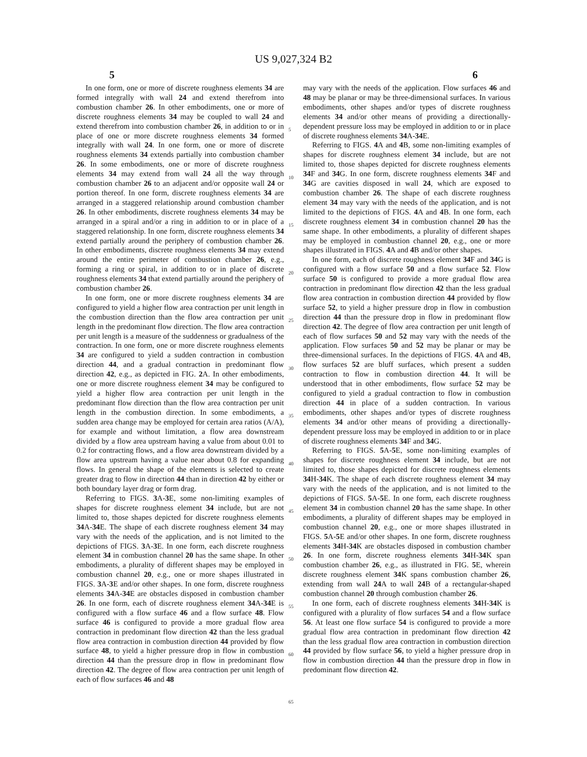US 9,027,324 B2
5 6
In one form, one or more of discrete roughness elements 34 are formed integrally with wall 24 and extend therefrom into combustion chamber 26. In other embodiments, one or more of discrete roughness elements 34 may be coupled to wall 24 and extend therefrom into combustion chamber 26, in addition to or in place of one or more discrete roughness elements 34 formed integrally with wall 24. In one form, one or more of discrete roughness elements 34 extends partially into combustion chamber 26. In some embodiments, one or more of discrete roughness elements 34 may extend from wall 24 all the way through combustion chamber 26 to an adjacent and/or opposite wall 24 or portion thereof. In one form, discrete roughness elements 34 are arranged in a staggered relationship around combustion chamber 26. In other embodiments, discrete roughness elements 34 may be arranged in a spiral and/or a ring in addition to or in place of a staggered relationship. In one form, discrete roughness elements 34 extend partially around the periphery of combustion chamber 26. In other embodiments, discrete roughness elements 34 may extend around the entire perimeter of combustion chamber 26, e.g., forming a ring or spiral, in addition to or in place of discrete roughness elements 34 that extend partially around the periphery of combustion chamber 26.
In one form, one or more discrete roughness elements 34 are configured to yield a higher flow area contraction per unit length in the combustion direction than the flow area contraction per unit length in the predominant flow direction. The flow area contraction per unit length is a measure of the suddenness or gradualness of the contraction. In one form, one or more discrete roughness elements 34 are configured to yield a sudden contraction in combustion direction 44, and a gradual contraction in predominant flow direction 42, e.g., as depicted in FIG. 2 A. In other embodiments, one or more discrete roughness element 34 may be configured to yield a higher flow area contraction per unit length in the predominant flow direction than the flow area contraction per unit length in the combustion direction. In some embodiments, a sudden area change may be employed for certain area ratios (A/A), for example and without limitation, a flow area downstream divided by a flow area upstream having a value from about 0.01 to 0.2 for contracting flows, and a flow area downstream divided by a flow area upstream having a value near about 0.8 for expanding flows. In general the shape of the elements is selected to create greater drag to flow in direction 44 than in direction 42 by either or both boundary layer drag or form drag.
Referring to FIGS. 3 A-3 E, some non-limiting examples of shapes for discrete roughness element 34 include, but are not limited to, those shapes depicted for discrete roughness elements 34 A-34 E. The shape of each discrete roughness element 34 may vary with the needs of the application, and is not limited to the depictions of FIGS. 3 A-3 E. In one form, each discrete roughness element 34 in combustion channel 20 has the same shape. In other embodiments, a plurality of different shapes may be employed in combustion channel 20, e.g., one or more shapes illustrated in FIGS. 3 A-3 E and/or other shapes. In one form, discrete roughness elements 34 A-34 E are obstacles disposed in combustion chamber 26. In one form, each of discrete roughness element 34 A-34 E is configured with a flow surface 46 and a flow surface 48. Flow surface 46 is configured to provide a more gradual flow area contraction in predominant flow direction 42 than the less gradual flow area contraction in combustion direction 44 provided by flow surface 48, to yield a higher pressure drop in flow in combustion direction 44 than the pressure drop in flow in predominant flow direction 42. The degree of flow area contraction per unit length of each of flow surfaces 46 and 48
5
10
15
20
25
30
35
40
45
50
55
60
65
may vary with the needs of the application. Flow surfaces 46 and 48 may be planar or may be three-dimensional surfaces. In various embodiments, other shapes and/or types of discrete roughness elements 34 and/or other means of providing a directionally-dependent pressure loss may be employed in addition to or in place of discrete roughness elements 34 A-34 E.
Referring to FIGS. 4 A and 4 B, some non-limiting examples of shapes for discrete roughness element 34 include, but are not limited to, those shapes depicted for discrete roughness elements 34 F and 34 G. In one form, discrete roughness elements 34 F and 34 G are cavities disposed in wall 24, which are exposed to combustion chamber 26. The shape of each discrete roughness element 34 may vary with the needs of the application, and is not limited to the depictions of FIGS. 4 A and 4 B. In one form, each discrete roughness element 34 in combustion channel 20 has the same shape. In other embodiments, a plurality of different shapes may be employed in combustion channel 20, e.g., one or more shapes illustrated in FIGS. 4 A and 4 B and/or other shapes.
In one form, each of discrete roughness element 34 F and 34 G is configured with a flow surface 50 and a flow surface 52. Flow surface 50 is configured to provide a more gradual flow area contraction in predominant flow direction 42 than the less gradual flow area contraction in combustion direction 44 provided by flow surface 52, to yield a higher pressure drop in flow in combustion direction 44 than the pressure drop in flow in predominant flow direction 42. The degree of flow area contraction per unit length of each of flow surfaces 50 and 52 may vary with the needs of the application. Flow surfaces 50 and 52 may be planar or may be three-dimensional surfaces. In the depictions of FIGS. 4 A and 4 B, flow surfaces 52 are bluff surfaces, which present a sudden contraction to flow in combustion direction 44. It will be understood that in other embodiments, flow surface 52 may be configured to yield a gradual contraction to flow in combustion direction 44 in place of a sudden contraction. In various embodiments, other shapes and/or types of discrete roughness elements 34 and/or other means of providing a directionally-dependent pressure loss may be employed in addition to or in place of discrete roughness elements 34 F and 34 G.
Referring to FIGS. 5 A-5 E, some non-limiting examples of shapes for discrete roughness element 34 include, but are not limited to, those shapes depicted for discrete roughness elements 34 H-34 K. The shape of each discrete roughness element 34 may vary with the needs of the application, and is not limited to the depictions of FIGS. 5 A-5 E. In one form, each discrete roughness element 34 in combustion channel 20 has the same shape. In other embodiments, a plurality of different shapes may be employed in combustion channel 20, e.g., one or more shapes illustrated in FIGS. 5 A-5 E and/or other shapes. In one form, discrete roughness elements 34 H-34 K are obstacles disposed in combustion chamber 26. In one form, discrete roughness elements 34 H-34 K span combustion chamber 26, e.g., as illustrated in FIG. 5 E, wherein discrete roughness element 34 K spans combustion chamber 26, extending from wall 24 A to wall 24 B of a rectangular-shaped combustion channel 20 through combustion chamber 26.
In one form, each of discrete roughness elements 34 H-34 K is configured with a plurality of flow surfaces 54 and a flow surface 56. At least one flow surface 54 is configured to provide a more gradual flow area contraction in predominant flow direction 42 than the less gradual flow area contraction in combustion direction 44 provided by flow surface 56, to yield a higher pressure drop in flow in combustion direction 44 than the pressure drop in flow in predominant flow direction 42.